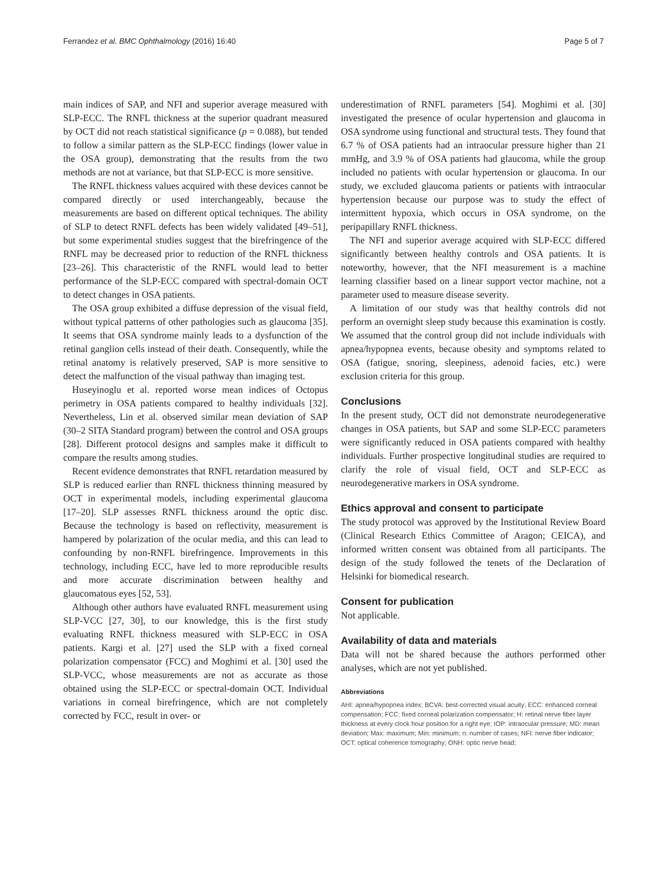Ferrandez et al. BMC Ophthalmology (2016) 16:40 Page 5 of 7
main indices of SAP, and NFI and superior average measured with SLP-ECC. The RNFL thickness at the superior quadrant measured by OCT did not reach statistical significance (p = 0.088), but tended to follow a similar pattern as the SLP-ECC findings (lower value in the OSA group), demonstrating that the results from the two methods are not at variance, but that SLP-ECC is more sensitive.
The RNFL thickness values acquired with these devices cannot be compared directly or used interchangeably, because the measurements are based on different optical techniques. The ability of SLP to detect RNFL defects has been widely validated [49–51], but some experimental studies suggest that the birefringence of the RNFL may be decreased prior to reduction of the RNFL thickness [23–26]. This characteristic of the RNFL would lead to better performance of the SLP-ECC compared with spectral-domain OCT to detect changes in OSA patients.
The OSA group exhibited a diffuse depression of the visual field, without typical patterns of other pathologies such as glaucoma [35]. It seems that OSA syndrome mainly leads to a dysfunction of the retinal ganglion cells instead of their death. Consequently, while the retinal anatomy is relatively preserved, SAP is more sensitive to detect the malfunction of the visual pathway than imaging test.
Huseyinoglu et al. reported worse mean indices of Octopus perimetry in OSA patients compared to healthy individuals [32]. Nevertheless, Lin et al. observed similar mean deviation of SAP (30–2 SITA Standard program) between the control and OSA groups [28]. Different protocol designs and samples make it difficult to compare the results among studies.
Recent evidence demonstrates that RNFL retardation measured by SLP is reduced earlier than RNFL thickness thinning measured by OCT in experimental models, including experimental glaucoma [17–20]. SLP assesses RNFL thickness around the optic disc. Because the technology is based on reflectivity, measurement is hampered by polarization of the ocular media, and this can lead to confounding by non-RNFL birefringence. Improvements in this technology, including ECC, have led to more reproducible results and more accurate discrimination between healthy and glaucomatous eyes [52, 53].
Although other authors have evaluated RNFL measurement using SLP-VCC [27, 30], to our knowledge, this is the first study evaluating RNFL thickness measured with SLP-ECC in OSA patients. Kargi et al. [27] used the SLP with a fixed corneal polarization compensator (FCC) and Moghimi et al. [30] used the SLP-VCC, whose measurements are not as accurate as those obtained using the SLP-ECC or spectral-domain OCT. Individual variations in corneal birefringence, which are not completely corrected by FCC, result in over- or
underestimation of RNFL parameters [54]. Moghimi et al. [30] investigated the presence of ocular hypertension and glaucoma in OSA syndrome using functional and structural tests. They found that 6.7 % of OSA patients had an intraocular pressure higher than 21 mmHg, and 3.9 % of OSA patients had glaucoma, while the group included no patients with ocular hypertension or glaucoma. In our study, we excluded glaucoma patients or patients with intraocular hypertension because our purpose was to study the effect of intermittent hypoxia, which occurs in OSA syndrome, on the peripapillary RNFL thickness.
The NFI and superior average acquired with SLP-ECC differed significantly between healthy controls and OSA patients. It is noteworthy, however, that the NFI measurement is a machine learning classifier based on a linear support vector machine, not a parameter used to measure disease severity.
A limitation of our study was that healthy controls did not perform an overnight sleep study because this examination is costly. We assumed that the control group did not include individuals with apnea/hypopnea events, because obesity and symptoms related to OSA (fatigue, snoring, sleepiness, adenoid facies, etc.) were exclusion criteria for this group.
Conclusions
In the present study, OCT did not demonstrate neurodegenerative changes in OSA patients, but SAP and some SLP-ECC parameters were significantly reduced in OSA patients compared with healthy individuals. Further prospective longitudinal studies are required to clarify the role of visual field, OCT and SLP-ECC as neurodegenerative markers in OSA syndrome.
Ethics approval and consent to participate
The study protocol was approved by the Institutional Review Board (Clinical Research Ethics Committee of Aragon; CEICA), and informed written consent was obtained from all participants. The design of the study followed the tenets of the Declaration of Helsinki for biomedical research.
Consent for publication
Not applicable.
Availability of data and materials
Data will not be shared because the authors performed other analyses, which are not yet published.
Abbreviations
AHI: apnea/hypopnea index; BCVA: best-corrected visual acuity; ECC: enhanced corneal compensation; FCC: fixed corneal polarization compensator; H: retinal nerve fiber layer thickness at every clock hour position for a right eye; IOP: intraocular pressure; MD: mean deviation; Max: maximum; Min: minimum; n: number of cases; NFI: nerve fiber indicator; OCT: optical coherence tomography; ONH: optic nerve head;